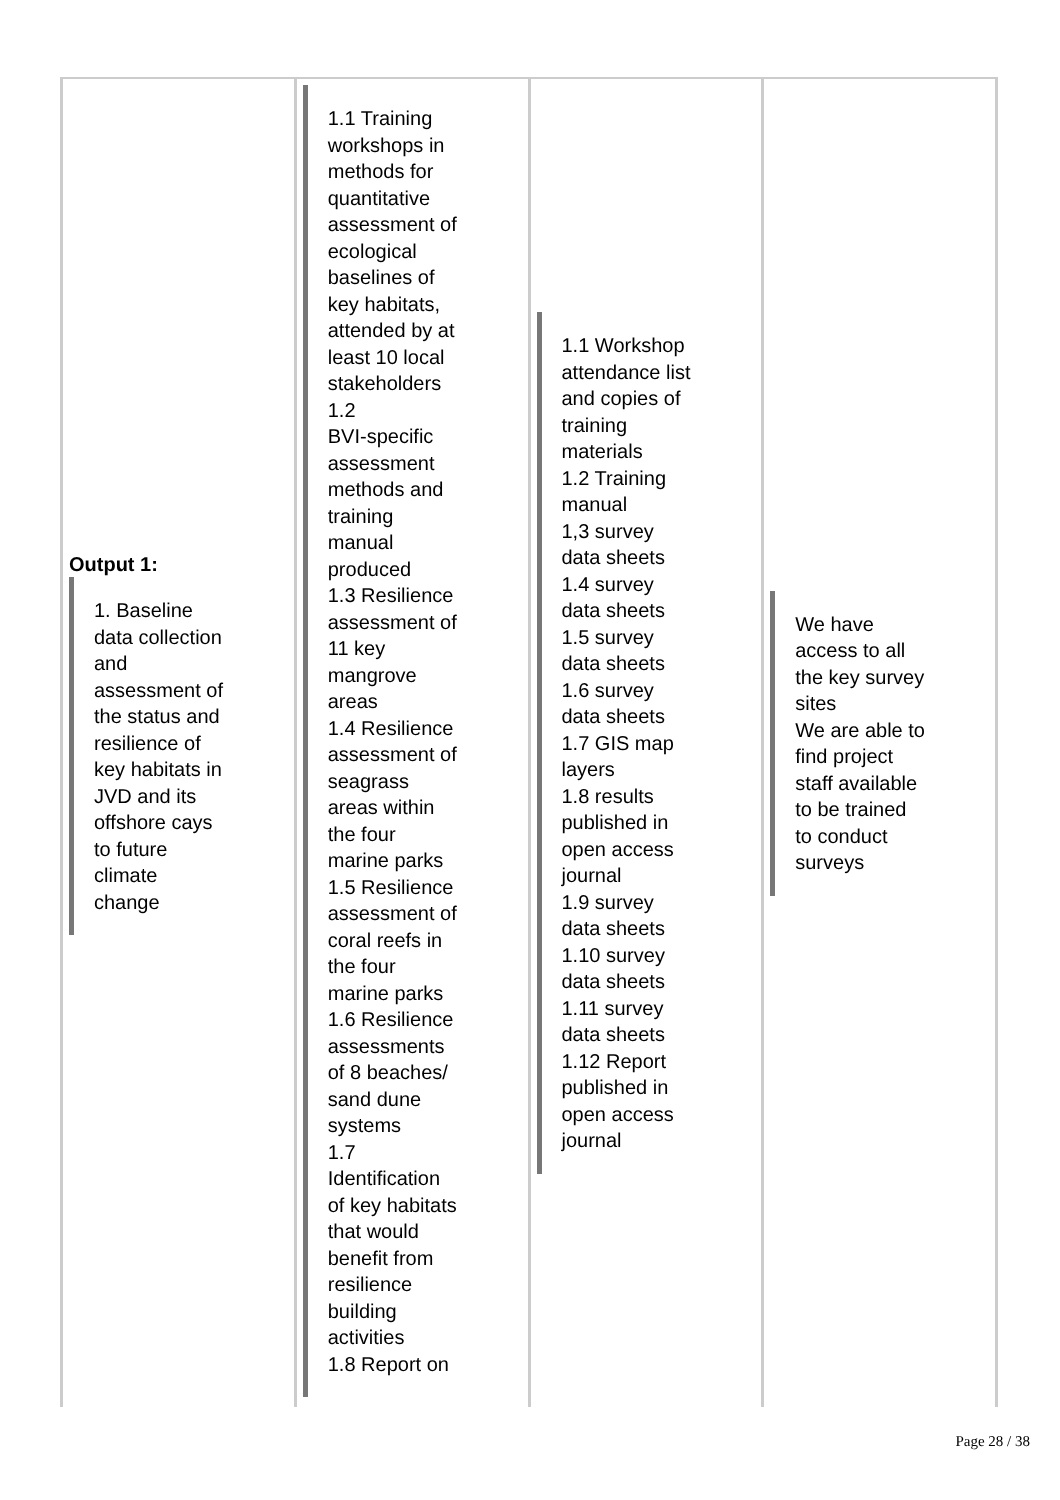| Output 1: 1. Baseline data collection and assessment of the status and resilience of key habitats in JVD and its offshore cays to future climate change | 1.1 Training workshops in methods for quantitative assessment of ecological baselines of key habitats, attended by at least 10 local stakeholders 1.2 BVI-specific assessment methods and training manual produced 1.3 Resilience assessment of 11 key mangrove areas 1.4 Resilience assessment of seagrass areas within the four marine parks 1.5 Resilience assessment of coral reefs in the four marine parks 1.6 Resilience assessments of 8 beaches/ sand dune systems 1.7 Identification of key habitats that would benefit from resilience building activities 1.8 Report on | 1.1 Workshop attendance list and copies of training materials 1.2 Training manual 1,3 survey data sheets 1.4 survey data sheets 1.5 survey data sheets 1.6 survey data sheets 1.7 GIS map layers 1.8 results published in open access journal 1.9 survey data sheets 1.10 survey data sheets 1.11 survey data sheets 1.12 Report published in open access journal | We have access to all the key survey sites We are able to find project staff available to be trained to conduct surveys |
Page 28 / 38